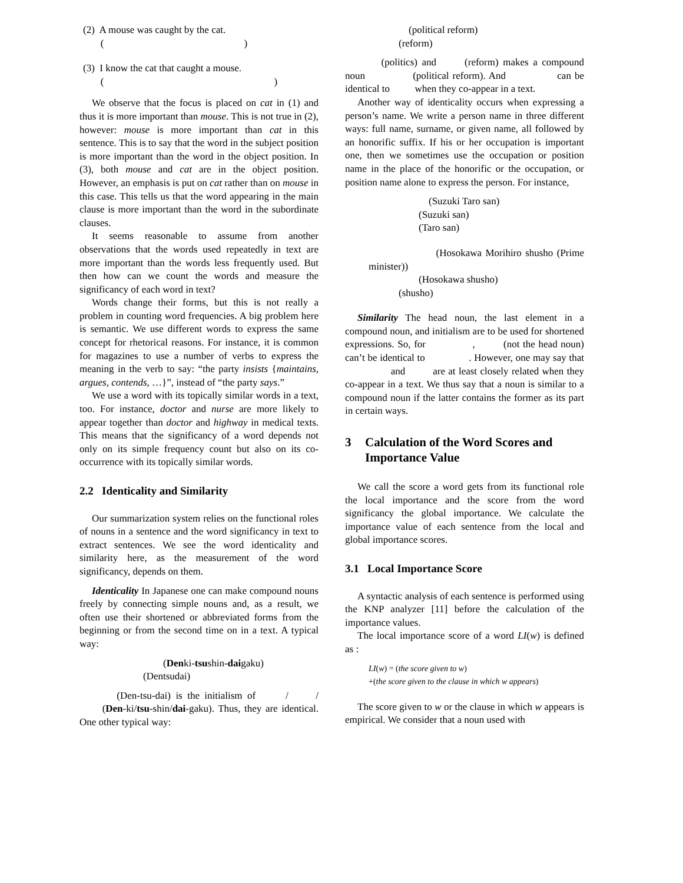(2) A mouse was caught by the cat.
(　　　　　　　　　　　　　　)
(3) I know the cat that caught a mouse.
(　　　　　　　　　　　　　　　　　)
We observe that the focus is placed on cat in (1) and thus it is more important than mouse. This is not true in (2), however: mouse is more important than cat in this sentence. This is to say that the word in the subject position is more important than the word in the object position. In (3), both mouse and cat are in the object position. However, an emphasis is put on cat rather than on mouse in this case. This tells us that the word appearing in the main clause is more important than the word in the subordinate clauses.
It seems reasonable to assume from another observations that the words used repeatedly in text are more important than the words less frequently used. But then how can we count the words and measure the significancy of each word in text?
Words change their forms, but this is not really a problem in counting word frequencies. A big problem here is semantic. We use different words to express the same concept for rhetorical reasons. For instance, it is common for magazines to use a number of verbs to express the meaning in the verb to say: “the party insists {maintains, argues, contends, …}”, instead of “the party says.”
We use a word with its topically similar words in a text, too. For instance, doctor and nurse are more likely to appear together than doctor and highway in medical texts. This means that the significancy of a word depends not only on its simple frequency count but also on its co-occurrence with its topically similar words.
2.2 Identicality and Similarity
Our summarization system relies on the functional roles of nouns in a sentence and the word significancy in text to extract sentences. We see the word identicality and similarity here, as the measurement of the word significancy, depends on them.
Identicality In Japanese one can make compound nouns freely by connecting simple nouns and, as a result, we often use their shortened or abbreviated forms from the beginning or from the second time on in a text. A typical way:
　　　　　　(Denki-tsushin-daigaku)
　　　　(Dentsudai)
　　(Den-tsu-dai) is the initialism of 　　/　　/ 　　(Den-ki/tsu-shin/dai-gaku). Thus, they are identical. One other typical way:
　　　　(political reform)
　　　(reform)
　　(politics) and 　　(reform) makes a compound noun 　　　　(political reform). And 　　 　　can be identical to 　　 when they co-appear in a text.
Another way of identicality occurs when expressing a person’s name. We write a person name in three different ways: full name, surname, or given name, all followed by an honorific suffix. If his or her occupation is important one, then we sometimes use the occupation or position name in the place of the honorific or the occupation, or position name alone to express the person. For instance,
　　　　　　(Suzuki Taro san)
　　　　　(Suzuki san)
　　　　　(Taro san)
　　　　　　(Hosokawa Morihiro shusho (Prime minister))
　　　　　(Hosokawa shusho)
　　　(shusho)
Similarity The head noun, the last element in a compound noun, and initialism are to be used for shortened expressions. So, for 　　　　, 　　 (not the head noun) can’t be identical to 　　　　. However, one may say that 　　　　 and 　　 are at least closely related when they co-appear in a text. We thus say that a noun is similar to a compound noun if the latter contains the former as its part in certain ways.
3 Calculation of the Word Scores and Importance Value
We call the score a word gets from its functional role the local importance and the score from the word significancy the global importance. We calculate the importance value of each sentence from the local and global importance scores.
3.1 Local Importance Score
A syntactic analysis of each sentence is performed using the KNP analyzer [11] before the calculation of the importance values.
The local importance score of a word LI(w) is defined as :
LI(w) = (the score given to w)
+(the score given to the clause in which w appears)
The score given to w or the clause in which w appears is empirical. We consider that a noun used with